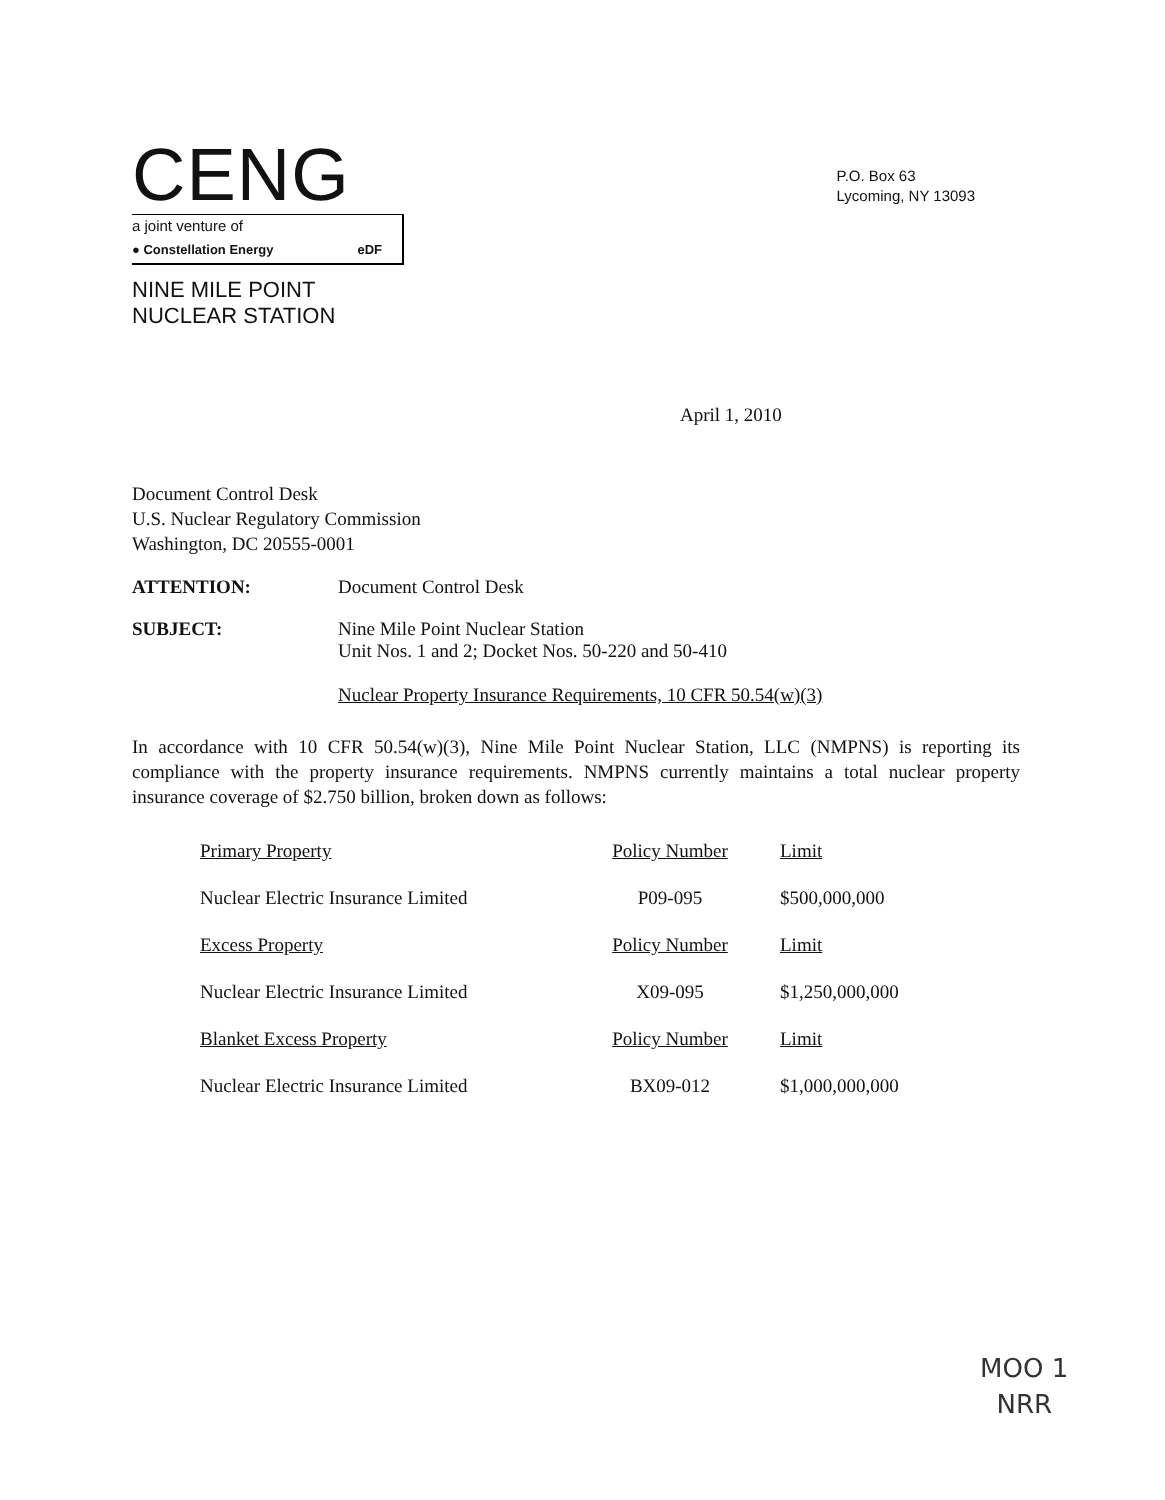CENG
a joint venture of
● Constellation Energy eDF
NINE MILE POINT
NUCLEAR STATION
P.O. Box 63
Lycoming, NY 13093
April 1, 2010
Document Control Desk
U.S. Nuclear Regulatory Commission
Washington, DC 20555-0001
ATTENTION: Document Control Desk
SUBJECT: Nine Mile Point Nuclear Station
Unit Nos. 1 and 2; Docket Nos. 50-220 and 50-410
Nuclear Property Insurance Requirements, 10 CFR 50.54(w)(3)
In accordance with 10 CFR 50.54(w)(3), Nine Mile Point Nuclear Station, LLC (NMPNS) is reporting its compliance with the property insurance requirements. NMPNS currently maintains a total nuclear property insurance coverage of $2.750 billion, broken down as follows:
| Primary Property | Policy Number | Limit |
| Nuclear Electric Insurance Limited | P09-095 | $500,000,000 |
| Excess Property | Policy Number | Limit |
| Nuclear Electric Insurance Limited | X09-095 | $1,250,000,000 |
| Blanket Excess Property | Policy Number | Limit |
| Nuclear Electric Insurance Limited | BX09-012 | $1,000,000,000 |
MOO 1
NRR